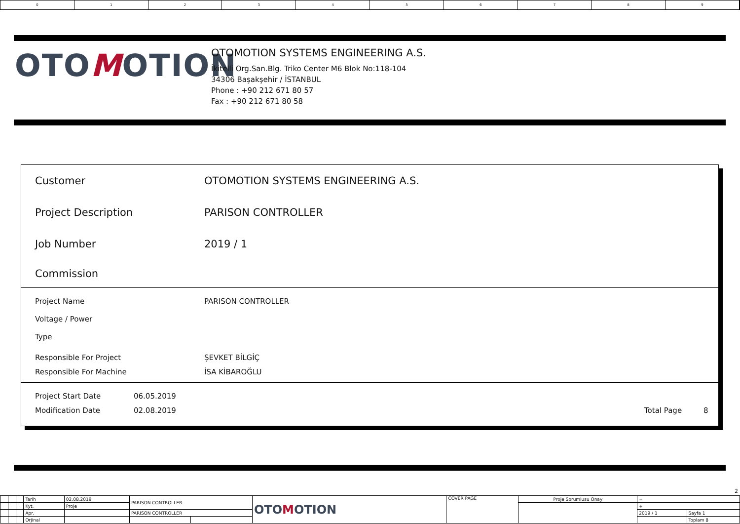0 1 2 3 4 5 6 7 8 9
OTOMOTION
OTOMOTION SYSTEMS ENGINEERING A.S.
İkitelli Org.San.Blg. Triko Center M6 Blok No:118-104
34306 Başakşehir / İSTANBUL
Phone : +90 212 671 80 57
Fax : +90 212 671 80 58
Customer
OTOMOTION SYSTEMS ENGINEERING A.S.
Project Description PARISON CONTROLLER
Job Number 2019 / 1
Commission
Project Name PARISON CONTROLLER
Voltage / Power
Type
Responsible For Project ŞEVKET BİLGİÇ
Responsible For Machine İSA KİBAROĞLU
Project Start Date 06.05.2019
Modification Date 02.08.2019 Total Page 8
2
| | | | Tarih | 02.08.2019 | PARISON CONTROLLER | | OTO M OTION | COVER PAGE | Proje Sorumlusu Onay | = | |
| | | | Kyt. | Proje | | | | | | + | |
| | | | Apr. | | PARISON CONTROLLER | | | | | 2019 / 1 | Sayfa 1 |
| | | | Orjinal | | | | | | | | Toplam 8 |